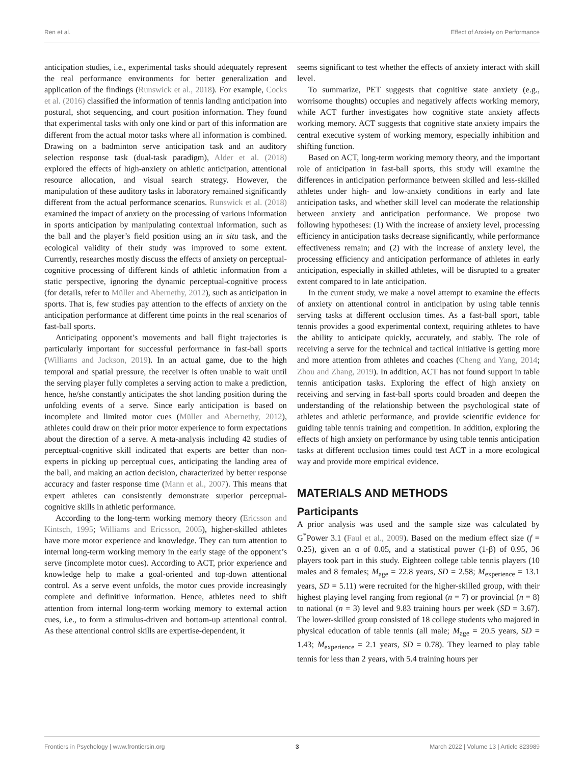Ren et al. Effect of Anxiety on Performance
anticipation studies, i.e., experimental tasks should adequately represent the real performance environments for better generalization and application of the findings (Runswick et al., 2018). For example, Cocks et al. (2016) classified the information of tennis landing anticipation into postural, shot sequencing, and court position information. They found that experimental tasks with only one kind or part of this information are different from the actual motor tasks where all information is combined. Drawing on a badminton serve anticipation task and an auditory selection response task (dual-task paradigm), Alder et al. (2018) explored the effects of high-anxiety on athletic anticipation, attentional resource allocation, and visual search strategy. However, the manipulation of these auditory tasks in laboratory remained significantly different from the actual performance scenarios. Runswick et al. (2018) examined the impact of anxiety on the processing of various information in sports anticipation by manipulating contextual information, such as the ball and the player’s field position using an in situ task, and the ecological validity of their study was improved to some extent. Currently, researches mostly discuss the effects of anxiety on perceptual-cognitive processing of different kinds of athletic information from a static perspective, ignoring the dynamic perceptual-cognitive process (for details, refer to Müller and Abernethy, 2012), such as anticipation in sports. That is, few studies pay attention to the effects of anxiety on the anticipation performance at different time points in the real scenarios of fast-ball sports.
Anticipating opponent’s movements and ball flight trajectories is particularly important for successful performance in fast-ball sports (Williams and Jackson, 2019). In an actual game, due to the high temporal and spatial pressure, the receiver is often unable to wait until the serving player fully completes a serving action to make a prediction, hence, he/she constantly anticipates the shot landing position during the unfolding events of a serve. Since early anticipation is based on incomplete and limited motor cues (Müller and Abernethy, 2012), athletes could draw on their prior motor experience to form expectations about the direction of a serve. A meta-analysis including 42 studies of perceptual-cognitive skill indicated that experts are better than non-experts in picking up perceptual cues, anticipating the landing area of the ball, and making an action decision, characterized by better response accuracy and faster response time (Mann et al., 2007). This means that expert athletes can consistently demonstrate superior perceptual-cognitive skills in athletic performance.
According to the long-term working memory theory (Ericsson and Kintsch, 1995; Williams and Ericsson, 2005), higher-skilled athletes have more motor experience and knowledge. They can turn attention to internal long-term working memory in the early stage of the opponent’s serve (incomplete motor cues). According to ACT, prior experience and knowledge help to make a goal-oriented and top-down attentional control. As a serve event unfolds, the motor cues provide increasingly complete and definitive information. Hence, athletes need to shift attention from internal long-term working memory to external action cues, i.e., to form a stimulus-driven and bottom-up attentional control. As these attentional control skills are expertise-dependent, it
seems significant to test whether the effects of anxiety interact with skill level.
To summarize, PET suggests that cognitive state anxiety (e.g., worrisome thoughts) occupies and negatively affects working memory, while ACT further investigates how cognitive state anxiety affects working memory. ACT suggests that cognitive state anxiety impairs the central executive system of working memory, especially inhibition and shifting function.
Based on ACT, long-term working memory theory, and the important role of anticipation in fast-ball sports, this study will examine the differences in anticipation performance between skilled and less-skilled athletes under high- and low-anxiety conditions in early and late anticipation tasks, and whether skill level can moderate the relationship between anxiety and anticipation performance. We propose two following hypotheses: (1) With the increase of anxiety level, processing efficiency in anticipation tasks decrease significantly, while performance effectiveness remain; and (2) with the increase of anxiety level, the processing efficiency and anticipation performance of athletes in early anticipation, especially in skilled athletes, will be disrupted to a greater extent compared to in late anticipation.
In the current study, we make a novel attempt to examine the effects of anxiety on attentional control in anticipation by using table tennis serving tasks at different occlusion times. As a fast-ball sport, table tennis provides a good experimental context, requiring athletes to have the ability to anticipate quickly, accurately, and stably. The role of receiving a serve for the technical and tactical initiative is getting more and more attention from athletes and coaches (Cheng and Yang, 2014; Zhou and Zhang, 2019). In addition, ACT has not found support in table tennis anticipation tasks. Exploring the effect of high anxiety on receiving and serving in fast-ball sports could broaden and deepen the understanding of the relationship between the psychological state of athletes and athletic performance, and provide scientific evidence for guiding table tennis training and competition. In addition, exploring the effects of high anxiety on performance by using table tennis anticipation tasks at different occlusion times could test ACT in a more ecological way and provide more empirical evidence.
MATERIALS AND METHODS
Participants
A prior analysis was used and the sample size was calculated by G<sup>*</sup>Power 3.1 (Faul et al., 2009). Based on the medium effect size (f = 0.25), given an α of 0.05, and a statistical power (1-β) of 0.95, 36 players took part in this study. Eighteen college table tennis players (10 males and 8 females; M<sub>age</sub> = 22.8 years, SD = 2.58; M<sub>experience</sub> = 13.1 years, SD = 5.11) were recruited for the higher-skilled group, with their highest playing level ranging from regional (n = 7) or provincial (n = 8) to national (n = 3) level and 9.83 training hours per week (SD = 3.67). The lower-skilled group consisted of 18 college students who majored in physical education of table tennis (all male; M<sub>age</sub> = 20.5 years, SD = 1.43; M<sub>experience</sub> = 2.1 years, SD = 0.78). They learned to play table tennis for less than 2 years, with 5.4 training hours per
Frontiers in Psychology | www.frontiersin.org 3 March 2022 | Volume 13 | Article 823989